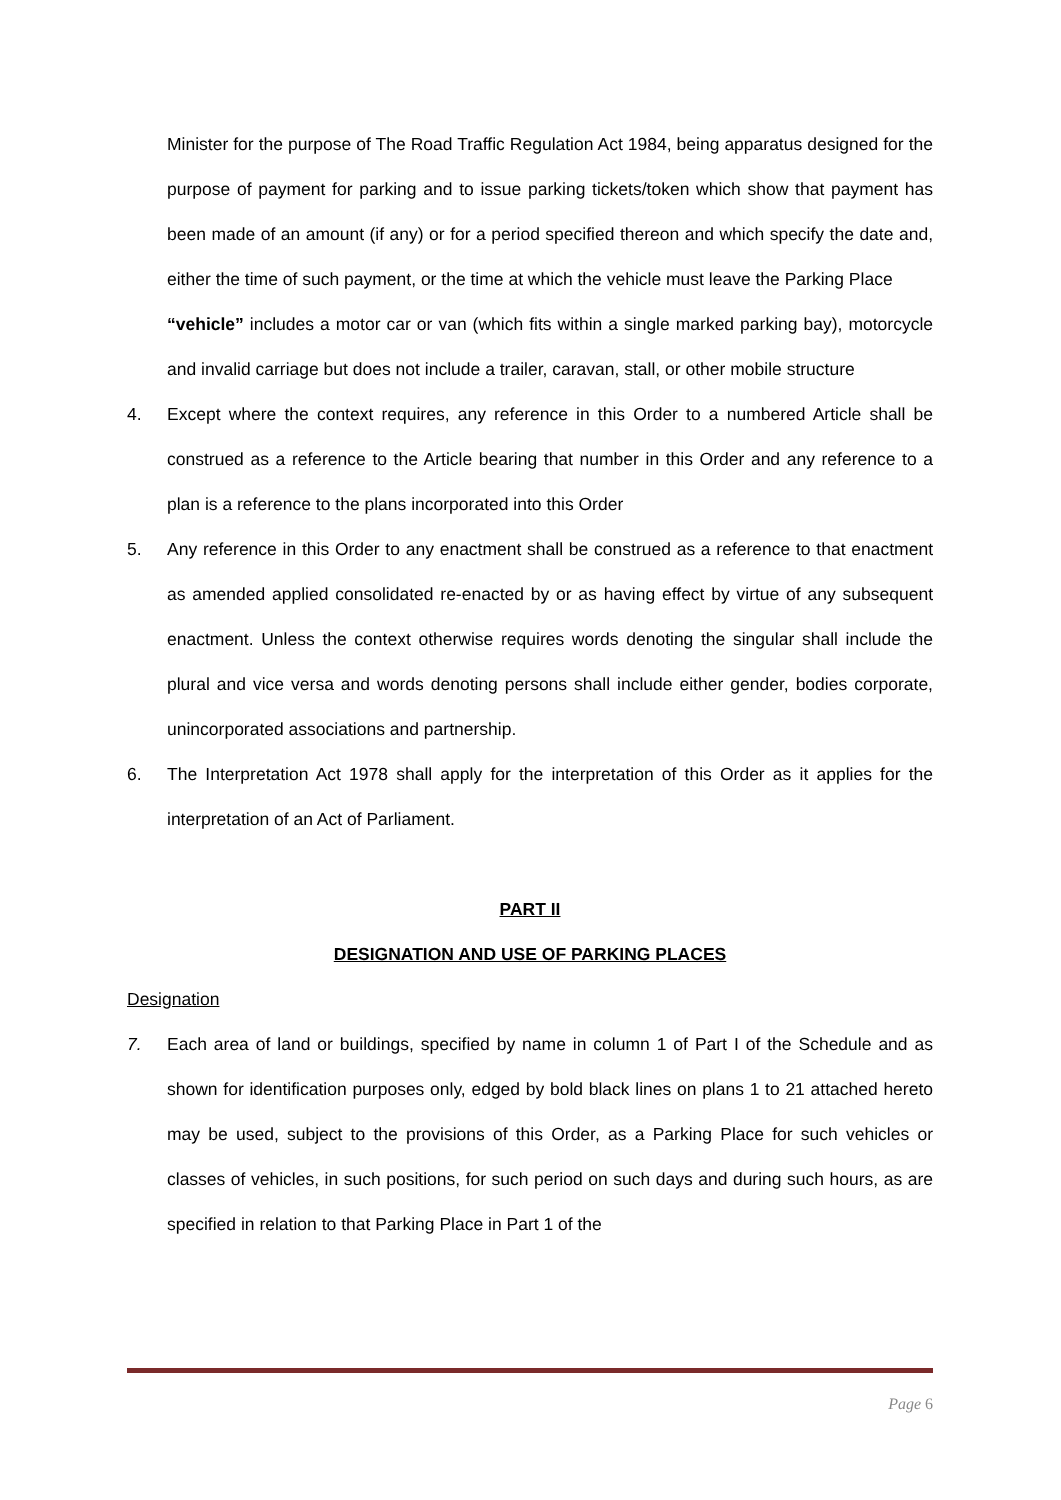Minister for the purpose of The Road Traffic Regulation Act 1984, being apparatus designed for the purpose of payment for parking and to issue parking tickets/token which show that payment has been made of an amount (if any) or for a period specified thereon and which specify the date and, either the time of such payment, or the time at which the vehicle must leave the Parking Place
“vehicle” includes a motor car or van (which fits within a single marked parking bay), motorcycle and invalid carriage but does not include a trailer, caravan, stall, or other mobile structure
4. Except where the context requires, any reference in this Order to a numbered Article shall be construed as a reference to the Article bearing that number in this Order and any reference to a plan is a reference to the plans incorporated into this Order
5. Any reference in this Order to any enactment shall be construed as a reference to that enactment as amended applied consolidated re-enacted by or as having effect by virtue of any subsequent enactment. Unless the context otherwise requires words denoting the singular shall include the plural and vice versa and words denoting persons shall include either gender, bodies corporate, unincorporated associations and partnership.
6. The Interpretation Act 1978 shall apply for the interpretation of this Order as it applies for the interpretation of an Act of Parliament.
PART II
DESIGNATION AND USE OF PARKING PLACES
Designation
7. Each area of land or buildings, specified by name in column 1 of Part I of the Schedule and as shown for identification purposes only, edged by bold black lines on plans 1 to 21 attached hereto may be used, subject to the provisions of this Order, as a Parking Place for such vehicles or classes of vehicles, in such positions, for such period on such days and during such hours, as are specified in relation to that Parking Place in Part 1 of the
Page 6